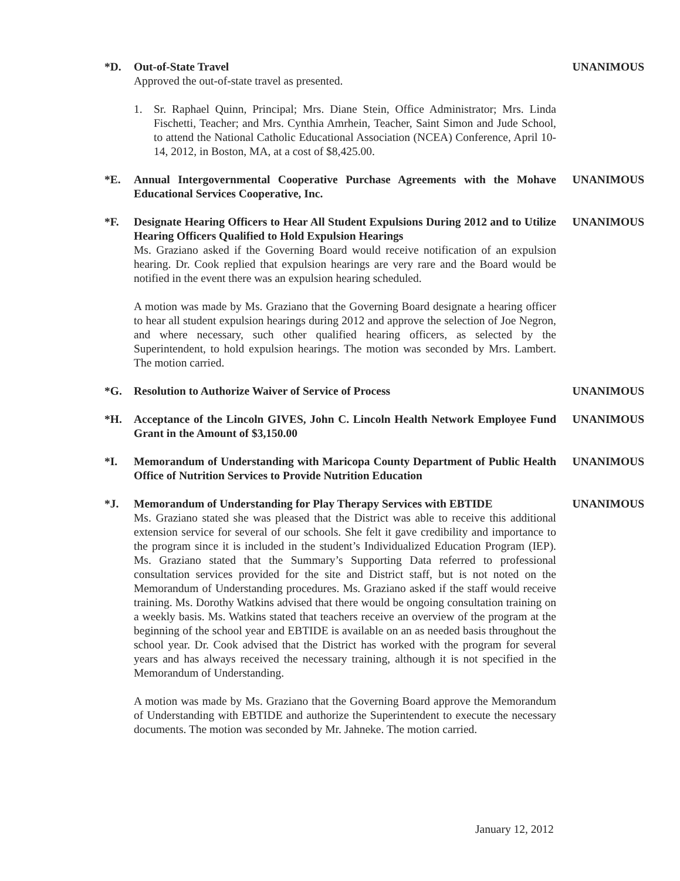*D. Out-of-State Travel
Approved the out-of-state travel as presented.
1. Sr. Raphael Quinn, Principal; Mrs. Diane Stein, Office Administrator; Mrs. Linda Fischetti, Teacher; and Mrs. Cynthia Amrhein, Teacher, Saint Simon and Jude School, to attend the National Catholic Educational Association (NCEA) Conference, April 10-14, 2012, in Boston, MA, at a cost of $8,425.00.
UNANIMOUS
*E. Annual Intergovernmental Cooperative Purchase Agreements with the Mohave Educational Services Cooperative, Inc.
UNANIMOUS
*F. Designate Hearing Officers to Hear All Student Expulsions During 2012 and to Utilize Hearing Officers Qualified to Hold Expulsion Hearings
Ms. Graziano asked if the Governing Board would receive notification of an expulsion hearing. Dr. Cook replied that expulsion hearings are very rare and the Board would be notified in the event there was an expulsion hearing scheduled.
A motion was made by Ms. Graziano that the Governing Board designate a hearing officer to hear all student expulsion hearings during 2012 and approve the selection of Joe Negron, and where necessary, such other qualified hearing officers, as selected by the Superintendent, to hold expulsion hearings. The motion was seconded by Mrs. Lambert. The motion carried.
UNANIMOUS
*G. Resolution to Authorize Waiver of Service of Process UNANIMOUS
*H. Acceptance of the Lincoln GIVES, John C. Lincoln Health Network Employee Fund Grant in the Amount of $3,150.00
UNANIMOUS
*I. Memorandum of Understanding with Maricopa County Department of Public Health Office of Nutrition Services to Provide Nutrition Education
UNANIMOUS
*J. Memorandum of Understanding for Play Therapy Services with EBTIDE
Ms. Graziano stated she was pleased that the District was able to receive this additional extension service for several of our schools. She felt it gave credibility and importance to the program since it is included in the student’s Individualized Education Program (IEP). Ms. Graziano stated that the Summary’s Supporting Data referred to professional consultation services provided for the site and District staff, but is not noted on the Memorandum of Understanding procedures. Ms. Graziano asked if the staff would receive training. Ms. Dorothy Watkins advised that there would be ongoing consultation training on a weekly basis. Ms. Watkins stated that teachers receive an overview of the program at the beginning of the school year and EBTIDE is available on an as needed basis throughout the school year. Dr. Cook advised that the District has worked with the program for several years and has always received the necessary training, although it is not specified in the Memorandum of Understanding.
A motion was made by Ms. Graziano that the Governing Board approve the Memorandum of Understanding with EBTIDE and authorize the Superintendent to execute the necessary documents. The motion was seconded by Mr. Jahneke. The motion carried.
UNANIMOUS
January 12, 2012